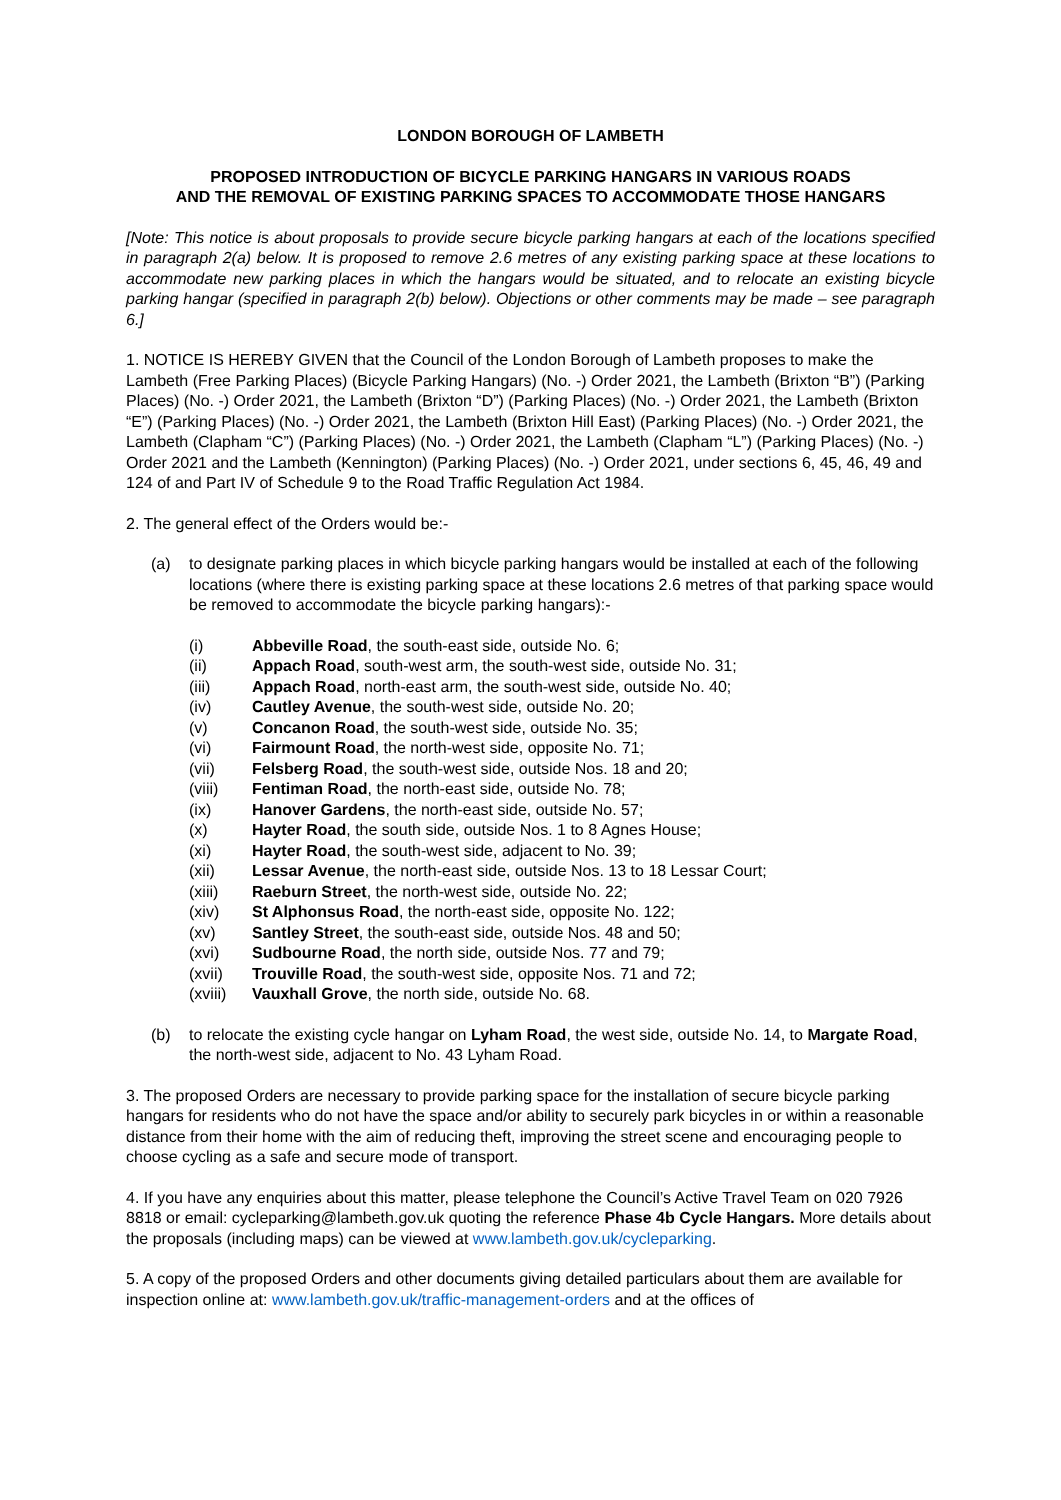LONDON BOROUGH OF LAMBETH
PROPOSED INTRODUCTION OF BICYCLE PARKING HANGARS IN VARIOUS ROADS
AND THE REMOVAL OF EXISTING PARKING SPACES TO ACCOMMODATE THOSE HANGARS
[Note: This notice is about proposals to provide secure bicycle parking hangars at each of the locations specified in paragraph 2(a) below. It is proposed to remove 2.6 metres of any existing parking space at these locations to accommodate new parking places in which the hangars would be situated, and to relocate an existing bicycle parking hangar (specified in paragraph 2(b) below). Objections or other comments may be made – see paragraph 6.]
1. NOTICE IS HEREBY GIVEN that the Council of the London Borough of Lambeth proposes to make the Lambeth (Free Parking Places) (Bicycle Parking Hangars) (No. -) Order 2021, the Lambeth (Brixton “B”) (Parking Places) (No. -) Order 2021, the Lambeth (Brixton “D”) (Parking Places) (No. -) Order 2021, the Lambeth (Brixton “E”) (Parking Places) (No. -) Order 2021, the Lambeth (Brixton Hill East) (Parking Places) (No. -) Order 2021, the Lambeth (Clapham “C”) (Parking Places) (No. -) Order 2021, the Lambeth (Clapham “L”) (Parking Places) (No. -) Order 2021 and the Lambeth (Kennington) (Parking Places) (No. -) Order 2021, under sections 6, 45, 46, 49 and 124 of and Part IV of Schedule 9 to the Road Traffic Regulation Act 1984.
2. The general effect of the Orders would be:-
(a) to designate parking places in which bicycle parking hangars would be installed at each of the following locations (where there is existing parking space at these locations 2.6 metres of that parking space would be removed to accommodate the bicycle parking hangars):-
(i) Abbeville Road, the south-east side, outside No. 6;
(ii) Appach Road, south-west arm, the south-west side, outside No. 31;
(iii) Appach Road, north-east arm, the south-west side, outside No. 40;
(iv) Cautley Avenue, the south-west side, outside No. 20;
(v) Concanon Road, the south-west side, outside No. 35;
(vi) Fairmount Road, the north-west side, opposite No. 71;
(vii) Felsberg Road, the south-west side, outside Nos. 18 and 20;
(viii) Fentiman Road, the north-east side, outside No. 78;
(ix) Hanover Gardens, the north-east side, outside No. 57;
(x) Hayter Road, the south side, outside Nos. 1 to 8 Agnes House;
(xi) Hayter Road, the south-west side, adjacent to No. 39;
(xii) Lessar Avenue, the north-east side, outside Nos. 13 to 18 Lessar Court;
(xiii) Raeburn Street, the north-west side, outside No. 22;
(xiv) St Alphonsus Road, the north-east side, opposite No. 122;
(xv) Santley Street, the south-east side, outside Nos. 48 and 50;
(xvi) Sudbourne Road, the north side, outside Nos. 77 and 79;
(xvii) Trouville Road, the south-west side, opposite Nos. 71 and 72;
(xviii) Vauxhall Grove, the north side, outside No. 68.
(b) to relocate the existing cycle hangar on Lyham Road, the west side, outside No. 14, to Margate Road, the north-west side, adjacent to No. 43 Lyham Road.
3. The proposed Orders are necessary to provide parking space for the installation of secure bicycle parking hangars for residents who do not have the space and/or ability to securely park bicycles in or within a reasonable distance from their home with the aim of reducing theft, improving the street scene and encouraging people to choose cycling as a safe and secure mode of transport.
4. If you have any enquiries about this matter, please telephone the Council’s Active Travel Team on 020 7926 8818 or email: cycleparking@lambeth.gov.uk quoting the reference Phase 4b Cycle Hangars. More details about the proposals (including maps) can be viewed at www.lambeth.gov.uk/cycleparking.
5. A copy of the proposed Orders and other documents giving detailed particulars about them are available for inspection online at: www.lambeth.gov.uk/traffic-management-orders and at the offices of